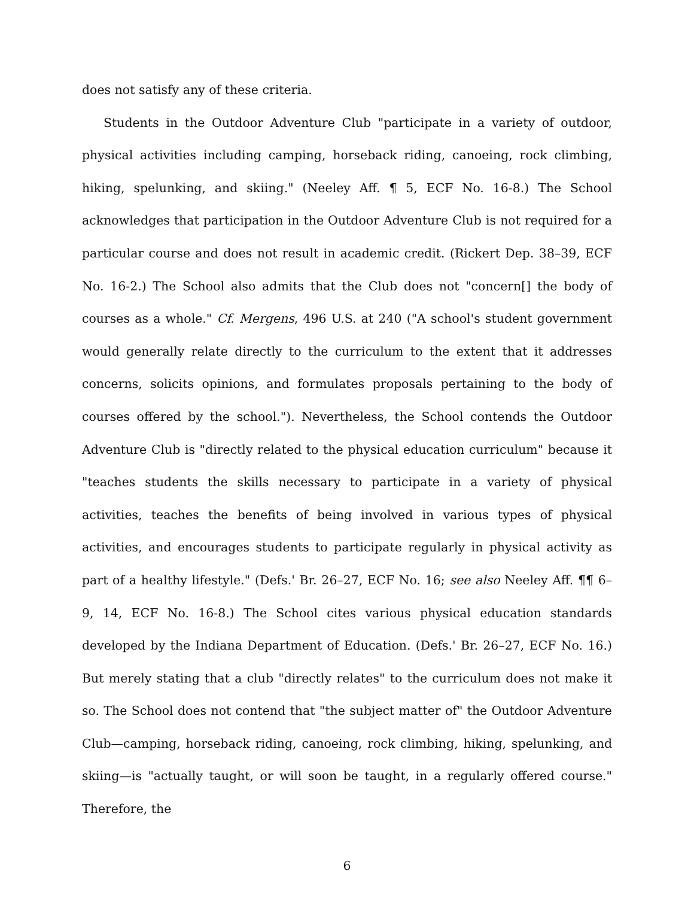does not satisfy any of these criteria.
Students in the Outdoor Adventure Club "participate in a variety of outdoor, physical activities including camping, horseback riding, canoeing, rock climbing, hiking, spelunking, and skiing." (Neeley Aff. ¶ 5, ECF No. 16-8.) The School acknowledges that participation in the Outdoor Adventure Club is not required for a particular course and does not result in academic credit. (Rickert Dep. 38–39, ECF No. 16-2.) The School also admits that the Club does not "concern[] the body of courses as a whole." Cf. Mergens, 496 U.S. at 240 ("A school's student government would generally relate directly to the curriculum to the extent that it addresses concerns, solicits opinions, and formulates proposals pertaining to the body of courses offered by the school."). Nevertheless, the School contends the Outdoor Adventure Club is "directly related to the physical education curriculum" because it "teaches students the skills necessary to participate in a variety of physical activities, teaches the benefits of being involved in various types of physical activities, and encourages students to participate regularly in physical activity as part of a healthy lifestyle." (Defs.' Br. 26–27, ECF No. 16; see also Neeley Aff. ¶¶ 6–9, 14, ECF No. 16-8.) The School cites various physical education standards developed by the Indiana Department of Education. (Defs.' Br. 26–27, ECF No. 16.) But merely stating that a club "directly relates" to the curriculum does not make it so. The School does not contend that "the subject matter of" the Outdoor Adventure Club—camping, horseback riding, canoeing, rock climbing, hiking, spelunking, and skiing—is "actually taught, or will soon be taught, in a regularly offered course." Therefore, the
6